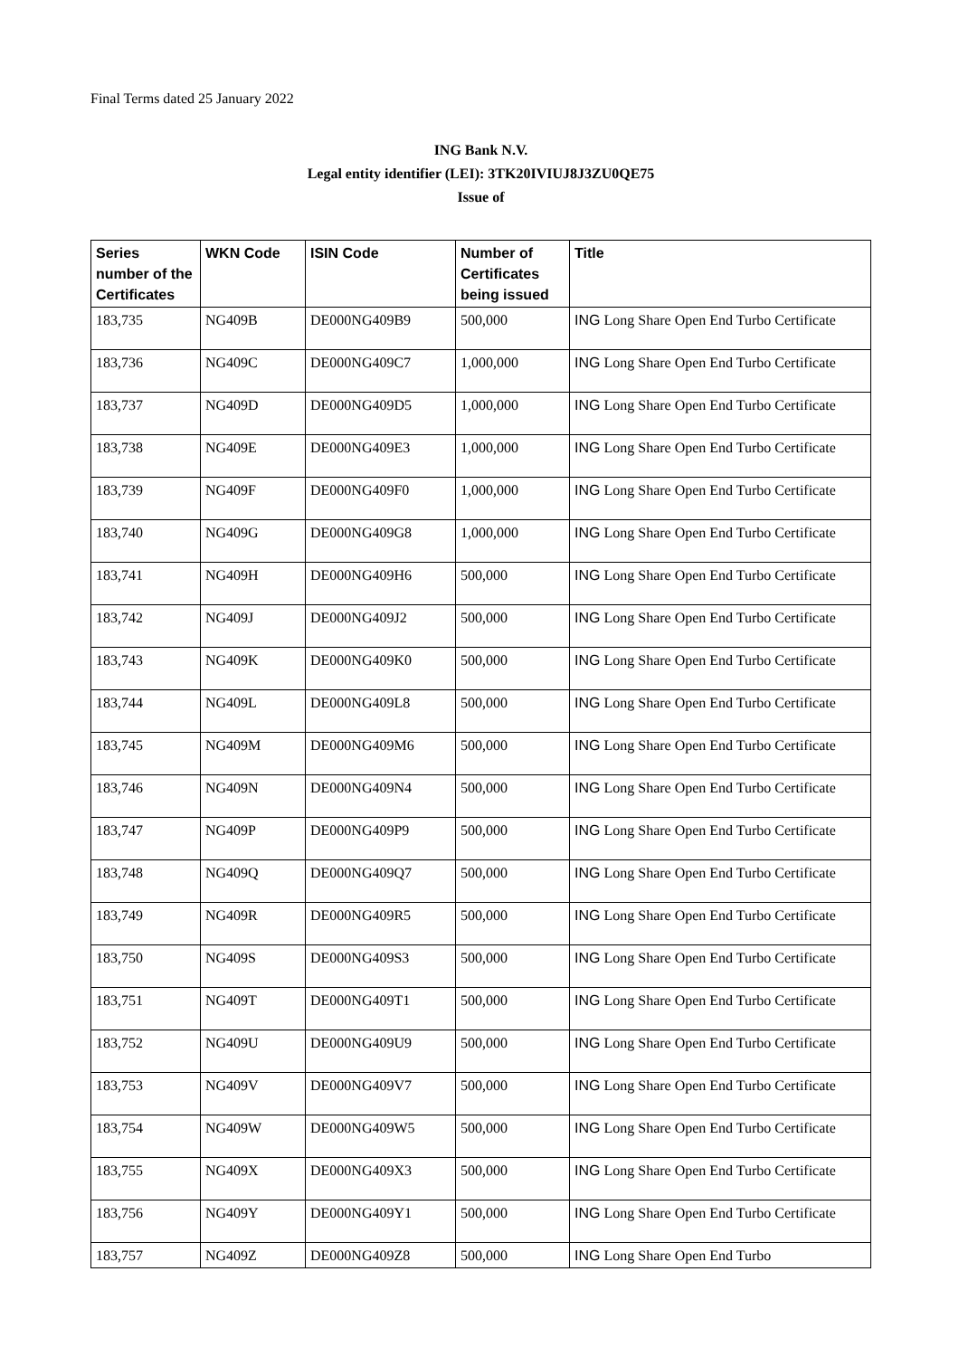Final Terms dated 25 January 2022
ING Bank N.V.
Legal entity identifier (LEI): 3TK20IVIUJ8J3ZU0QE75
Issue of
| Series number of the Certificates | WKN Code | ISIN Code | Number of Certificates being issued | Title |
| --- | --- | --- | --- | --- |
| 183,735 | NG409B | DE000NG409B9 | 500,000 | ING Long Share Open End Turbo Certificate |
| 183,736 | NG409C | DE000NG409C7 | 1,000,000 | ING Long Share Open End Turbo Certificate |
| 183,737 | NG409D | DE000NG409D5 | 1,000,000 | ING Long Share Open End Turbo Certificate |
| 183,738 | NG409E | DE000NG409E3 | 1,000,000 | ING Long Share Open End Turbo Certificate |
| 183,739 | NG409F | DE000NG409F0 | 1,000,000 | ING Long Share Open End Turbo Certificate |
| 183,740 | NG409G | DE000NG409G8 | 1,000,000 | ING Long Share Open End Turbo Certificate |
| 183,741 | NG409H | DE000NG409H6 | 500,000 | ING Long Share Open End Turbo Certificate |
| 183,742 | NG409J | DE000NG409J2 | 500,000 | ING Long Share Open End Turbo Certificate |
| 183,743 | NG409K | DE000NG409K0 | 500,000 | ING Long Share Open End Turbo Certificate |
| 183,744 | NG409L | DE000NG409L8 | 500,000 | ING Long Share Open End Turbo Certificate |
| 183,745 | NG409M | DE000NG409M6 | 500,000 | ING Long Share Open End Turbo Certificate |
| 183,746 | NG409N | DE000NG409N4 | 500,000 | ING Long Share Open End Turbo Certificate |
| 183,747 | NG409P | DE000NG409P9 | 500,000 | ING Long Share Open End Turbo Certificate |
| 183,748 | NG409Q | DE000NG409Q7 | 500,000 | ING Long Share Open End Turbo Certificate |
| 183,749 | NG409R | DE000NG409R5 | 500,000 | ING Long Share Open End Turbo Certificate |
| 183,750 | NG409S | DE000NG409S3 | 500,000 | ING Long Share Open End Turbo Certificate |
| 183,751 | NG409T | DE000NG409T1 | 500,000 | ING Long Share Open End Turbo Certificate |
| 183,752 | NG409U | DE000NG409U9 | 500,000 | ING Long Share Open End Turbo Certificate |
| 183,753 | NG409V | DE000NG409V7 | 500,000 | ING Long Share Open End Turbo Certificate |
| 183,754 | NG409W | DE000NG409W5 | 500,000 | ING Long Share Open End Turbo Certificate |
| 183,755 | NG409X | DE000NG409X3 | 500,000 | ING Long Share Open End Turbo Certificate |
| 183,756 | NG409Y | DE000NG409Y1 | 500,000 | ING Long Share Open End Turbo Certificate |
| 183,757 | NG409Z | DE000NG409Z8 | 500,000 | ING Long Share Open End Turbo |